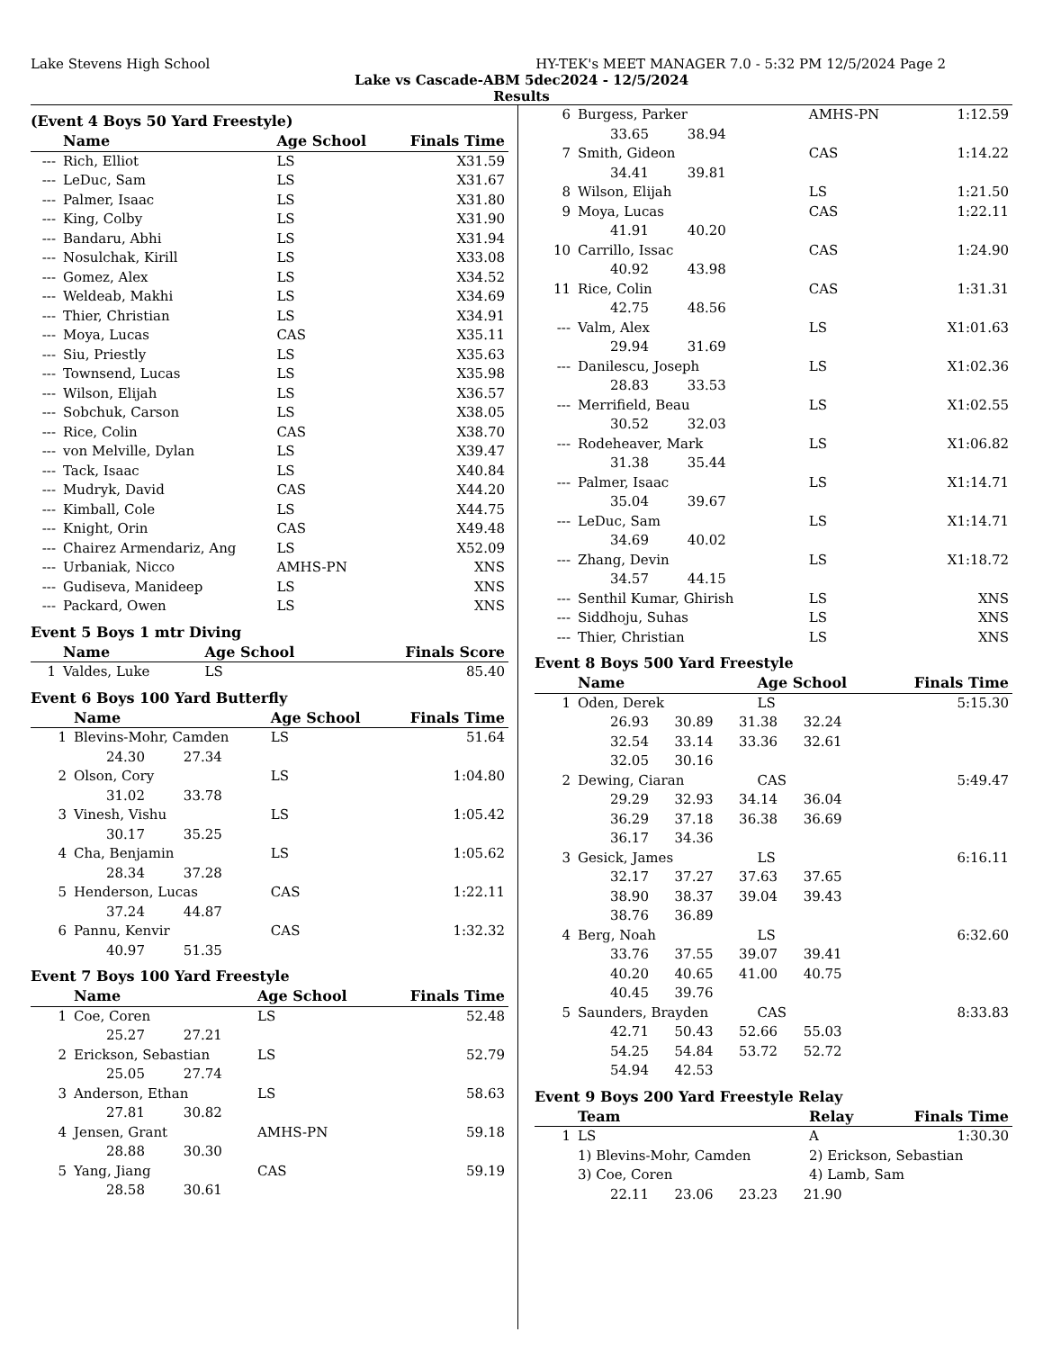Lake Stevens High School HY-TEK's MEET MANAGER 7.0 - 5:32 PM 12/5/2024 Page 2
Lake vs Cascade-ABM 5dec2024 - 12/5/2024
Results
(Event 4 Boys 50 Yard Freestyle)
| | Name | Age School | Finals Time |
| --- | --- | --- | --- |
| --- | Rich, Elliot | LS | X31.59 |
| --- | LeDuc, Sam | LS | X31.67 |
| --- | Palmer, Isaac | LS | X31.80 |
| --- | King, Colby | LS | X31.90 |
| --- | Bandaru, Abhi | LS | X31.94 |
| --- | Nosulchak, Kirill | LS | X33.08 |
| --- | Gomez, Alex | LS | X34.52 |
| --- | Weldeab, Makhi | LS | X34.69 |
| --- | Thier, Christian | LS | X34.91 |
| --- | Moya, Lucas | CAS | X35.11 |
| --- | Siu, Priestly | LS | X35.63 |
| --- | Townsend, Lucas | LS | X35.98 |
| --- | Wilson, Elijah | LS | X36.57 |
| --- | Sobchuk, Carson | LS | X38.05 |
| --- | Rice, Colin | CAS | X38.70 |
| --- | von Melville, Dylan | LS | X39.47 |
| --- | Tack, Isaac | LS | X40.84 |
| --- | Mudryk, David | CAS | X44.20 |
| --- | Kimball, Cole | LS | X44.75 |
| --- | Knight, Orin | CAS | X49.48 |
| --- | Chairez Armendariz, Ang | LS | X52.09 |
| --- | Urbaniak, Nicco | AMHS-PN | XNS |
| --- | Gudiseva, Manideep | LS | XNS |
| --- | Packard, Owen | LS | XNS |
Event 5 Boys 1 mtr Diving
| | Name | Age School | Finals Score |
| --- | --- | --- | --- |
| 1 | Valdes, Luke | LS | 85.40 |
Event 6 Boys 100 Yard Butterfly
| | Name | Age School | Finals Time |
| --- | --- | --- | --- |
| 1 | Blevins-Mohr, Camden | LS | 51.64 |
| | 24.30 27.34 | | |
| 2 | Olson, Cory | LS | 1:04.80 |
| | 31.02 33.78 | | |
| 3 | Vinesh, Vishu | LS | 1:05.42 |
| | 30.17 35.25 | | |
| 4 | Cha, Benjamin | LS | 1:05.62 |
| | 28.34 37.28 | | |
| 5 | Henderson, Lucas | CAS | 1:22.11 |
| | 37.24 44.87 | | |
| 6 | Pannu, Kenvir | CAS | 1:32.32 |
| | 40.97 51.35 | | |
Event 7 Boys 100 Yard Freestyle
| | Name | Age School | Finals Time |
| --- | --- | --- | --- |
| 1 | Coe, Coren | LS | 52.48 |
| | 25.27 27.21 | | |
| 2 | Erickson, Sebastian | LS | 52.79 |
| | 25.05 27.74 | | |
| 3 | Anderson, Ethan | LS | 58.63 |
| | 27.81 30.82 | | |
| 4 | Jensen, Grant | AMHS-PN | 59.18 |
| | 28.88 30.30 | | |
| 5 | Yang, Jiang | CAS | 59.19 |
| | 28.58 30.61 | | |
| 6 | Burgess, Parker | AMHS-PN | 1:12.59 |
| | 33.65 38.94 | | |
| 7 | Smith, Gideon | CAS | 1:14.22 |
| | 34.41 39.81 | | |
| 8 | Wilson, Elijah | LS | 1:21.50 |
| 9 | Moya, Lucas | CAS | 1:22.11 |
| | 41.91 40.20 | | |
| 10 | Carrillo, Issac | CAS | 1:24.90 |
| | 40.92 43.98 | | |
| 11 | Rice, Colin | CAS | 1:31.31 |
| | 42.75 48.56 | | |
| --- | Valm, Alex | LS | X1:01.63 |
| | 29.94 31.69 | | |
| --- | Danilescu, Joseph | LS | X1:02.36 |
| | 28.83 33.53 | | |
| --- | Merrifield, Beau | LS | X1:02.55 |
| | 30.52 32.03 | | |
| --- | Rodeheaver, Mark | LS | X1:06.82 |
| | 31.38 35.44 | | |
| --- | Palmer, Isaac | LS | X1:14.71 |
| | 35.04 39.67 | | |
| --- | LeDuc, Sam | LS | X1:14.71 |
| | 34.69 40.02 | | |
| --- | Zhang, Devin | LS | X1:18.72 |
| | 34.57 44.15 | | |
| --- | Senthil Kumar, Ghirish | LS | XNS |
| --- | Siddhoju, Suhas | LS | XNS |
| --- | Thier, Christian | LS | XNS |
Event 8 Boys 500 Yard Freestyle
| | Name | Age School | Finals Time |
| --- | --- | --- | --- |
| 1 | Oden, Derek | LS | 5:15.30 |
| | 26.93 30.89 31.38 32.24 32.54 33.14 33.36 32.61 32.05 30.16 | | |
| 2 | Dewing, Ciaran | CAS | 5:49.47 |
| | 29.29 32.93 34.14 36.04 36.29 37.18 36.38 36.69 36.17 34.36 | | |
| 3 | Gesick, James | LS | 6:16.11 |
| | 32.17 37.27 37.63 37.65 38.90 38.37 39.04 39.43 38.76 36.89 | | |
| 4 | Berg, Noah | LS | 6:32.60 |
| | 33.76 37.55 39.07 39.41 40.20 40.65 41.00 40.75 40.45 39.76 | | |
| 5 | Saunders, Brayden | CAS | 8:33.83 |
| | 42.71 50.43 52.66 55.03 54.25 54.84 53.72 52.72 54.94 42.53 | | |
Event 9 Boys 200 Yard Freestyle Relay
| | Team | Relay | Finals Time |
| --- | --- | --- | --- |
| 1 | LS | A | 1:30.30 |
| | 1) Blevins-Mohr, Camden | 2) Erickson, Sebastian | |
| | 3) Coe, Coren | 4) Lamb, Sam | |
| | 22.11 23.06 23.23 21.90 | | |